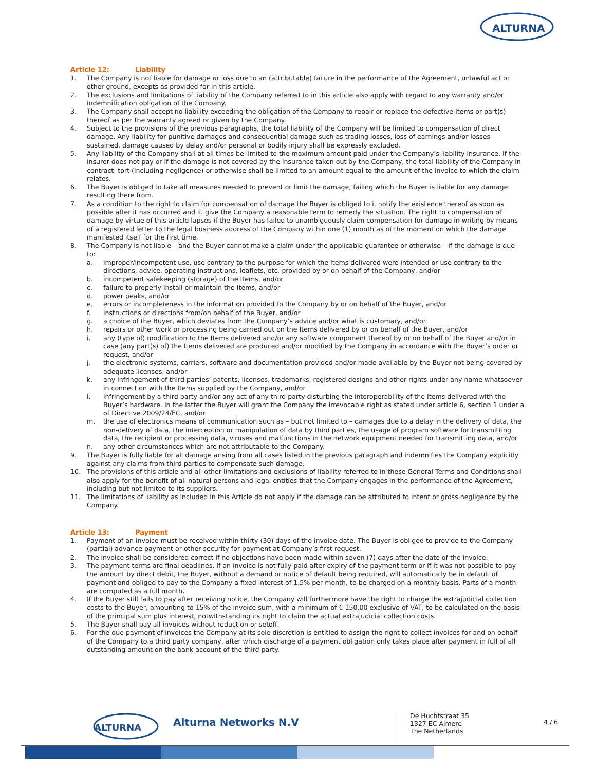ALTURNA
Article 12: Liability
1. The Company is not liable for damage or loss due to an (attributable) failure in the performance of the Agreement, unlawful act or other ground, excepts as provided for in this article.
2. The exclusions and limitations of liability of the Company referred to in this article also apply with regard to any warranty and/or indemnification obligation of the Company.
3. The Company shall accept no liability exceeding the obligation of the Company to repair or replace the defective Items or part(s) thereof as per the warranty agreed or given by the Company.
4. Subject to the provisions of the previous paragraphs, the total liability of the Company will be limited to compensation of direct damage. Any liability for punitive damages and consequential damage such as trading losses, loss of earnings and/or losses sustained, damage caused by delay and/or personal or bodily injury shall be expressly excluded.
5. Any liability of the Company shall at all times be limited to the maximum amount paid under the Company’s liability insurance. If the insurer does not pay or if the damage is not covered by the insurance taken out by the Company, the total liability of the Company in contract, tort (including negligence) or otherwise shall be limited to an amount equal to the amount of the invoice to which the claim relates.
6. The Buyer is obliged to take all measures needed to prevent or limit the damage, failing which the Buyer is liable for any damage resulting there from.
7. As a condition to the right to claim for compensation of damage the Buyer is obliged to i. notify the existence thereof as soon as possible after it has occurred and ii. give the Company a reasonable term to remedy the situation. The right to compensation of damage by virtue of this article lapses if the Buyer has failed to unambiguously claim compensation for damage in writing by means of a registered letter to the legal business address of the Company within one (1) month as of the moment on which the damage manifested itself for the first time.
8. The Company is not liable – and the Buyer cannot make a claim under the applicable guarantee or otherwise – if the damage is due to:
a. improper/incompetent use, use contrary to the purpose for which the Items delivered were intended or use contrary to the directions, advice, operating instructions, leaflets, etc. provided by or on behalf of the Company, and/or
b. incompetent safekeeping (storage) of the Items, and/or
c. failure to properly install or maintain the Items, and/or
d. power peaks, and/or
e. errors or incompleteness in the information provided to the Company by or on behalf of the Buyer, and/or
f. instructions or directions from/on behalf of the Buyer, and/or
g. a choice of the Buyer, which deviates from the Company’s advice and/or what is customary, and/or
h. repairs or other work or processing being carried out on the Items delivered by or on behalf of the Buyer, and/or
i. any (type of) modification to the Items delivered and/or any software component thereof by or on behalf of the Buyer and/or in case (any part(s) of) the Items delivered are produced and/or modified by the Company in accordance with the Buyer’s order or request, and/or
j. the electronic systems, carriers, software and documentation provided and/or made available by the Buyer not being covered by adequate licenses, and/or
k. any infringement of third parties’ patents, licenses, trademarks, registered designs and other rights under any name whatsoever in connection with the Items supplied by the Company, and/or
l. infringement by a third party and/or any act of any third party disturbing the interoperability of the Items delivered with the Buyer’s hardware. In the latter the Buyer will grant the Company the irrevocable right as stated under article 6, section 1 under a of Directive 2009/24/EC, and/or
m. the use of electronics means of communication such as – but not limited to – damages due to a delay in the delivery of data, the non-delivery of data, the interception or manipulation of data by third parties, the usage of program software for transmitting data, the recipient or processing data, viruses and malfunctions in the network equipment needed for transmitting data, and/or
n. any other circumstances which are not attributable to the Company.
9. The Buyer is fully liable for all damage arising from all cases listed in the previous paragraph and indemnifies the Company explicitly against any claims from third parties to compensate such damage.
10. The provisions of this article and all other limitations and exclusions of liability referred to in these General Terms and Conditions shall also apply for the benefit of all natural persons and legal entities that the Company engages in the performance of the Agreement, including but not limited to its suppliers.
11. The limitations of liability as included in this Article do not apply if the damage can be attributed to intent or gross negligence by the Company.
Article 13: Payment
1. Payment of an invoice must be received within thirty (30) days of the invoice date. The Buyer is obliged to provide to the Company (partial) advance payment or other security for payment at Company’s first request.
2. The invoice shall be considered correct if no objections have been made within seven (7) days after the date of the invoice.
3. The payment terms are final deadlines. If an invoice is not fully paid after expiry of the payment term or if it was not possible to pay the amount by direct debit, the Buyer, without a demand or notice of default being required, will automatically be in default of payment and obliged to pay to the Company a fixed interest of 1.5% per month, to be charged on a monthly basis. Parts of a month are computed as a full month.
4. If the Buyer still fails to pay after receiving notice, the Company will furthermore have the right to charge the extrajudicial collection costs to the Buyer, amounting to 15% of the invoice sum, with a minimum of € 150.00 exclusive of VAT, to be calculated on the basis of the principal sum plus interest, notwithstanding its right to claim the actual extrajudicial collection costs.
5. The Buyer shall pay all invoices without reduction or setoff.
6. For the due payment of invoices the Company at its sole discretion is entitled to assign the right to collect invoices for and on behalf of the Company to a third party company, after which discharge of a payment obligation only takes place after payment in full of all outstanding amount on the bank account of the third party.
ALTURNA
Alturna Networks N.V
De Huchtstraat 35
1327 EC Almere
The Netherlands
4 / 6